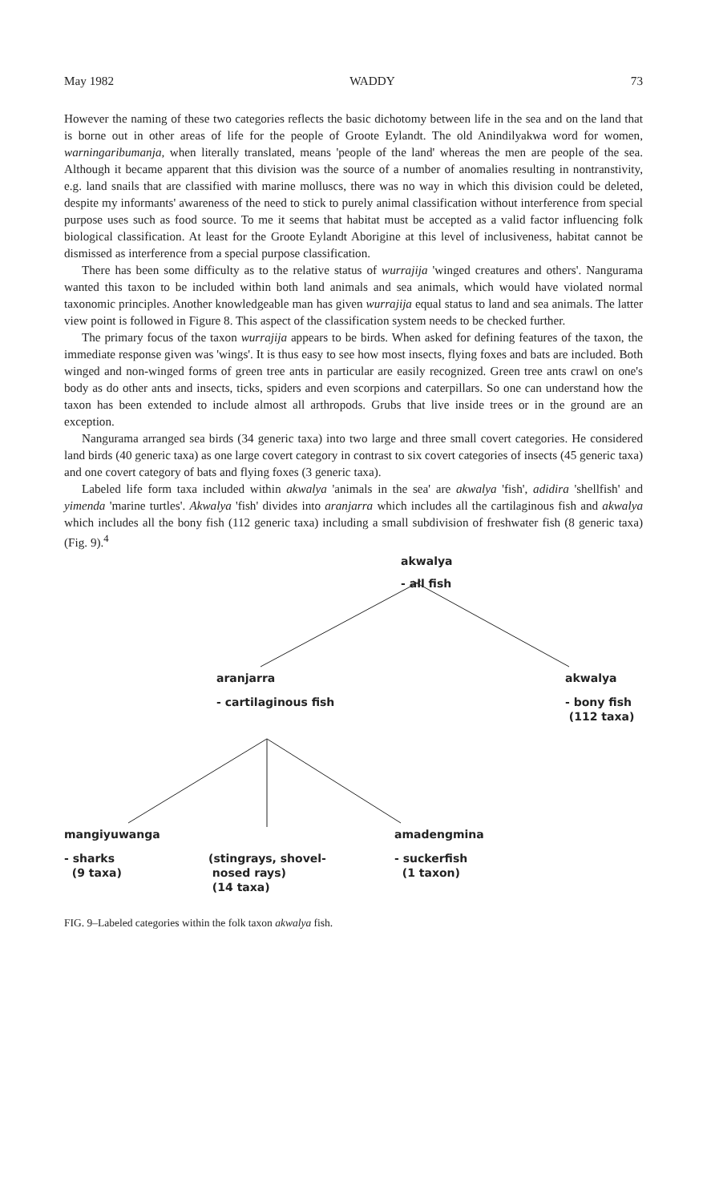May 1982 WADDY 73
However the naming of these two categories reflects the basic dichotomy between life in the sea and on the land that is borne out in other areas of life for the people of Groote Eylandt. The old Anindilyakwa word for women, warningaribumanja, when literally translated, means 'people of the land' whereas the men are people of the sea. Although it became apparent that this division was the source of a number of anomalies resulting in nontranstivity, e.g. land snails that are classified with marine molluscs, there was no way in which this division could be deleted, despite my informants' awareness of the need to stick to purely animal classification without interference from special purpose uses such as food source. To me it seems that habitat must be accepted as a valid factor influencing folk biological classification. At least for the Groote Eylandt Aborigine at this level of inclusiveness, habitat cannot be dismissed as interference from a special purpose classification.
There has been some difficulty as to the relative status of wurrajija 'winged creatures and others'. Nangurama wanted this taxon to be included within both land animals and sea animals, which would have violated normal taxonomic principles. Another knowledgeable man has given wurrajija equal status to land and sea animals. The latter view point is followed in Figure 8. This aspect of the classification system needs to be checked further.
The primary focus of the taxon wurrajija appears to be birds. When asked for defining features of the taxon, the immediate response given was 'wings'. It is thus easy to see how most insects, flying foxes and bats are included. Both winged and non-winged forms of green tree ants in particular are easily recognized. Green tree ants crawl on one's body as do other ants and insects, ticks, spiders and even scorpions and caterpillars. So one can understand how the taxon has been extended to include almost all arthropods. Grubs that live inside trees or in the ground are an exception.
Nangurama arranged sea birds (34 generic taxa) into two large and three small covert categories. He considered land birds (40 generic taxa) as one large covert category in contrast to six covert categories of insects (45 generic taxa) and one covert category of bats and flying foxes (3 generic taxa).
Labeled life form taxa included within akwalya 'animals in the sea' are akwalya 'fish', adidira 'shellfish' and yimenda 'marine turtles'. Akwalya 'fish' divides into aranjarra which includes all the cartilaginous fish and akwalya which includes all the bony fish (112 generic taxa) including a small subdivision of freshwater fish (8 generic taxa) (Fig. 9).<sup>4</sup>
akwalya
- all fish
aranjarra
- cartilaginous fish
akwalya
- bony fish
(112 taxa)
mangiyuwanga
- sharks
(9 taxa)
(stingrays, shovel-
nosed rays)
(14 taxa)
amadengmina
- suckerfish
(1 taxon)
FIG. 9–Labeled categories within the folk taxon akwalya fish.